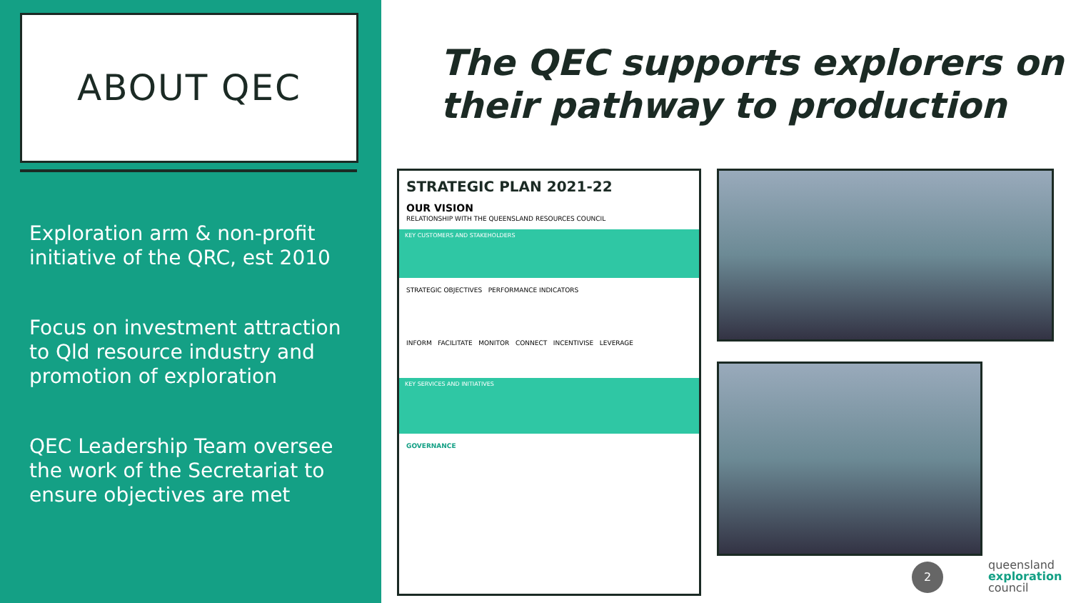ABOUT QEC
Exploration arm & non-profit initiative of the QRC, est 2010
Focus on investment attraction to Qld resource industry and promotion of exploration
QEC Leadership Team oversee the work of the Secretariat to ensure objectives are met
The QEC supports explorers on
their pathway to production
STRATEGIC PLAN 2021-22
OUR VISION
RELATIONSHIP WITH THE QUEENSLAND RESOURCES COUNCIL
KEY CUSTOMERS AND STAKEHOLDERS
STRATEGIC OBJECTIVES PERFORMANCE INDICATORS
INFORM FACILITATE MONITOR CONNECT INCENTIVISE LEVERAGE
KEY SERVICES AND INITIATIVES
GOVERNANCE
2
queensland
exploration
council